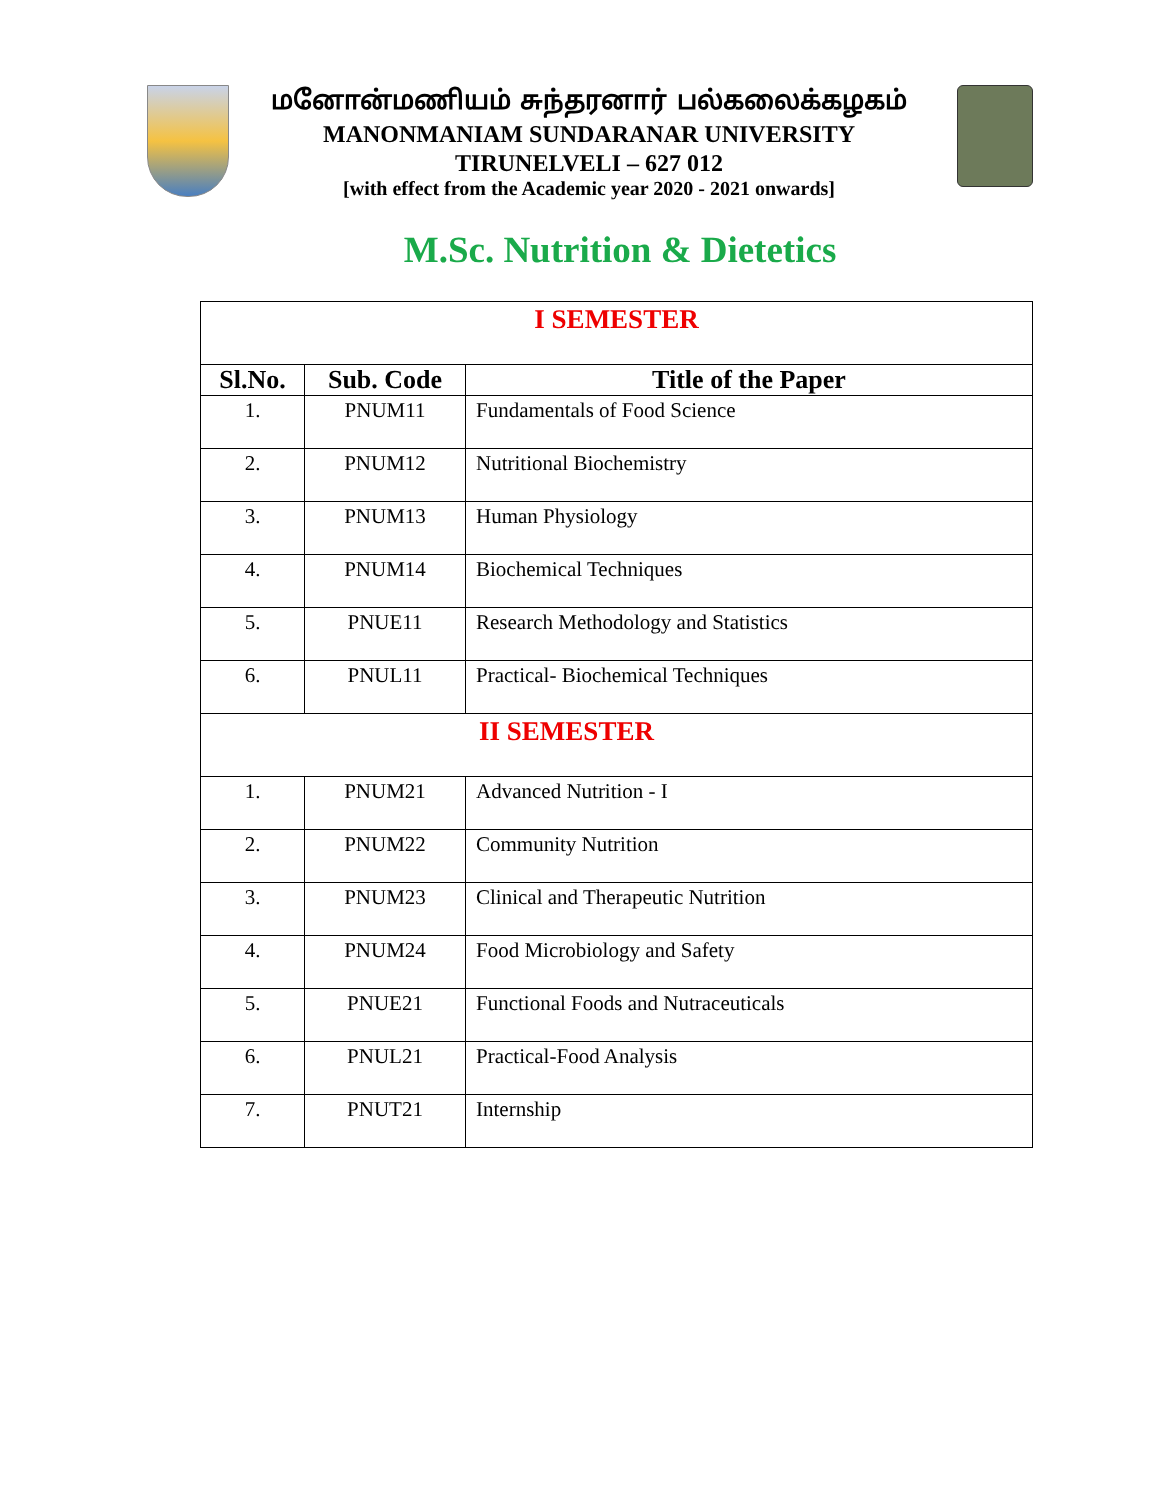மனோன்மணியம் சுந்தரனார் பல்கலைக்கழகம்
MANONMANIAM SUNDARANAR UNIVERSITY
TIRUNELVELI – 627 012
[with effect from the Academic year 2020 - 2021 onwards]
M.Sc. Nutrition & Dietetics
| I SEMESTER | | |
| Sl.No. | Sub. Code | Title of the Paper |
| 1. | PNUM11 | Fundamentals of Food Science |
| 2. | PNUM12 | Nutritional Biochemistry |
| 3. | PNUM13 | Human Physiology |
| 4. | PNUM14 | Biochemical Techniques |
| 5. | PNUE11 | Research Methodology and Statistics |
| 6. | PNUL11 | Practical- Biochemical Techniques |
| II SEMESTER | | |
| 1. | PNUM21 | Advanced Nutrition - I |
| 2. | PNUM22 | Community Nutrition |
| 3. | PNUM23 | Clinical and Therapeutic Nutrition |
| 4. | PNUM24 | Food Microbiology and Safety |
| 5. | PNUE21 | Functional Foods and Nutraceuticals |
| 6. | PNUL21 | Practical-Food Analysis |
| 7. | PNUT21 | Internship |